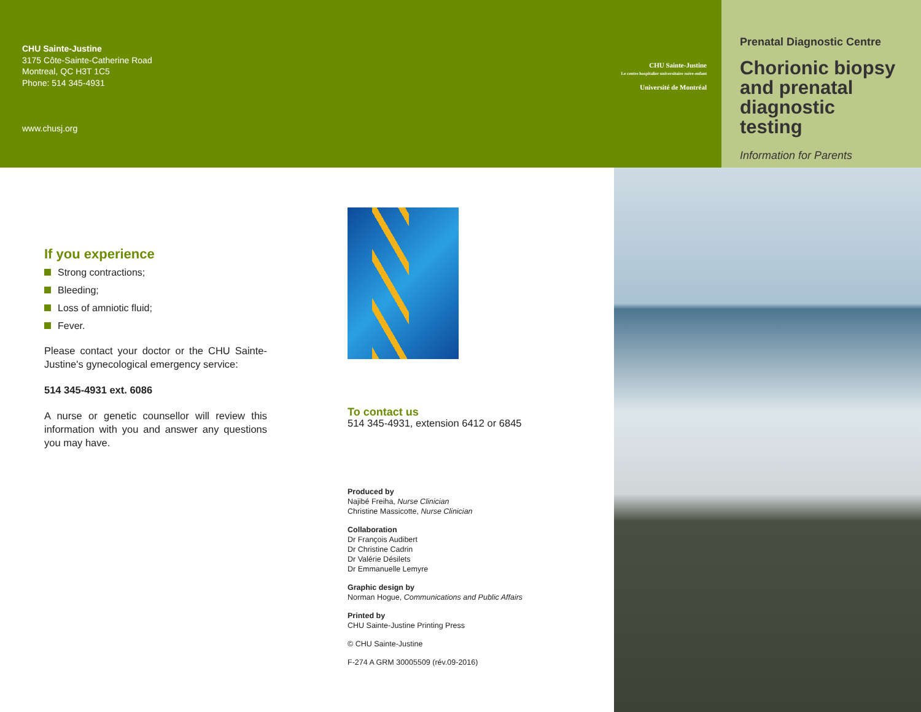CHU Sainte-Justine
3175 Côte-Sainte-Catherine Road
Montreal, QC H3T 1C5
Phone: 514 345-4931
www.chusj.org
CHU Sainte-Justine
Le centre hospitalier universitaire mère-enfant
Université de Montréal
Prenatal Diagnostic Centre
Chorionic biopsy and prenatal diagnostic testing
Information for Parents
If you experience
Strong contractions;
Bleeding;
Loss of amniotic fluid;
Fever.
Please contact your doctor or the CHU Sainte-Justine's gynecological emergency service:
514 345-4931 ext. 6086
A nurse or genetic counsellor will review this information with you and answer any questions you may have.
To contact us
514 345-4931, extension 6412 or 6845
Produced by
Najibé Freiha, Nurse Clinician
Christine Massicotte, Nurse Clinician
Collaboration
Dr François Audibert
Dr Christine Cadrin
Dr Valérie Désilets
Dr Emmanuelle Lemyre
Graphic design by
Norman Hogue, Communications and Public Affairs
Printed by
CHU Sainte-Justine Printing Press
© CHU Sainte-Justine
F-274 A GRM 30005509 (rév.09-2016)